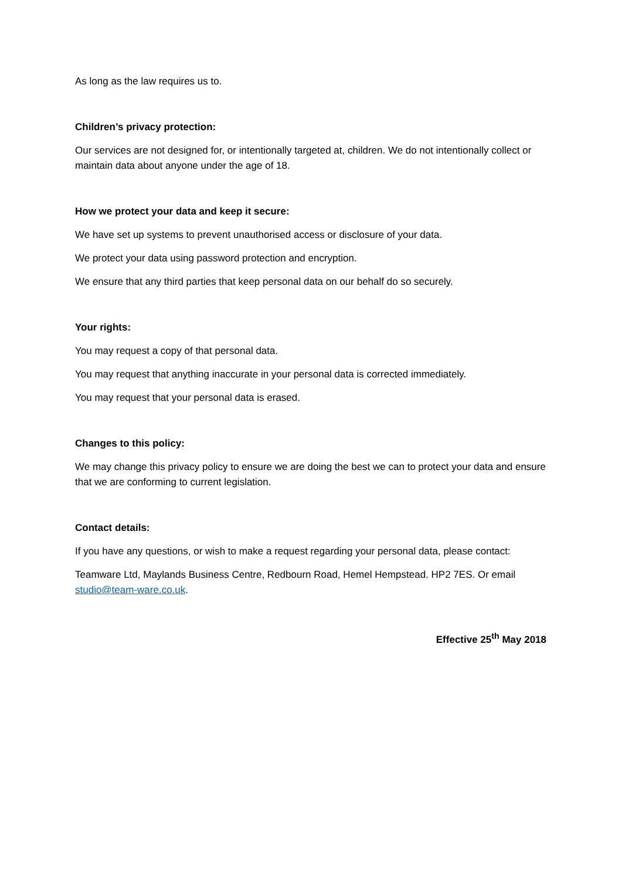As long as the law requires us to.
Children’s privacy protection:
Our services are not designed for, or intentionally targeted at, children. We do not intentionally collect or maintain data about anyone under the age of 18.
How we protect your data and keep it secure:
We have set up systems to prevent unauthorised access or disclosure of your data.
We protect your data using password protection and encryption.
We ensure that any third parties that keep personal data on our behalf do so securely.
Your rights:
You may request a copy of that personal data.
You may request that anything inaccurate in your personal data is corrected immediately.
You may request that your personal data is erased.
Changes to this policy:
We may change this privacy policy to ensure we are doing the best we can to protect your data and ensure that we are conforming to current legislation.
Contact details:
If you have any questions, or wish to make a request regarding your personal data, please contact:
Teamware Ltd, Maylands Business Centre, Redbourn Road, Hemel Hempstead. HP2 7ES. Or email studio@team-ware.co.uk.
Effective 25<sup>th</sup> May 2018